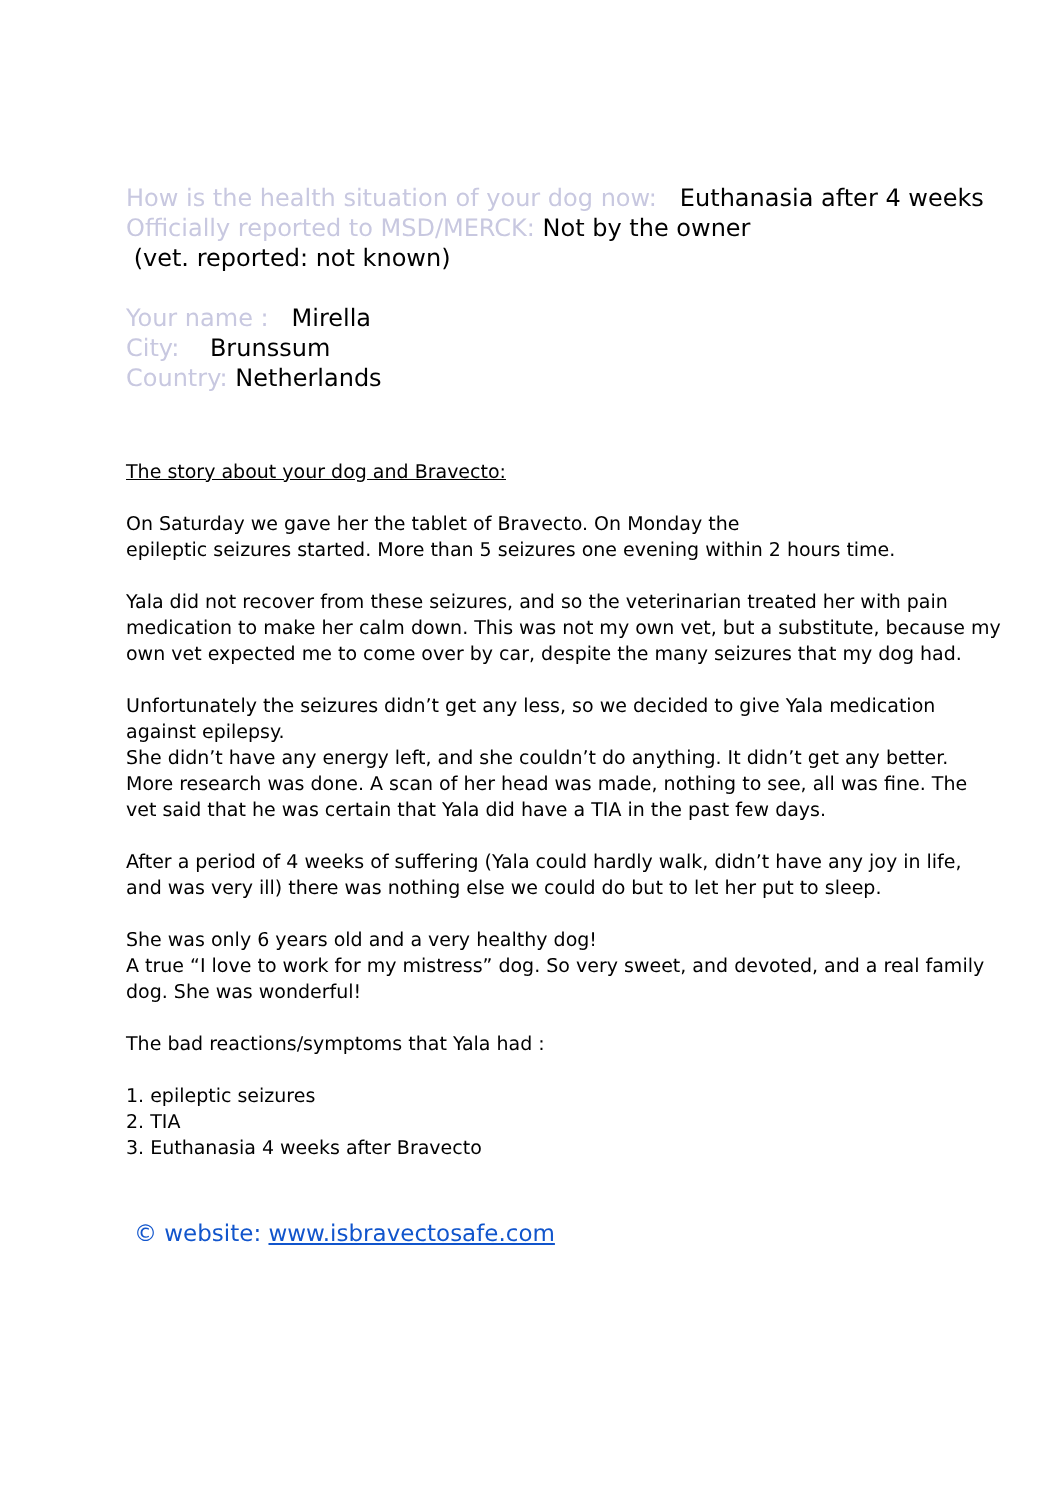How is the health situation of your dog now: Euthanasia after 4 weeks
Officially reported to MSD/MERCK: Not by the owner
(vet. reported: not known)
Your name : Mirella
City: Brunssum
Country: Netherlands
The story about your dog and Bravecto:
On Saturday we gave her the tablet of Bravecto. On Monday the
epileptic seizures started. More than 5 seizures one evening within 2 hours time.
Yala did not recover from these seizures, and so the veterinarian treated her with pain medication to make her calm down. This was not my own vet, but a substitute, because my own vet expected me to come over by car, despite the many seizures that my dog had.
Unfortunately the seizures didn’t get any less, so we decided to give Yala medication against epilepsy.
She didn’t have any energy left, and she couldn’t do anything. It didn’t get any better. More research was done. A scan of her head was made, nothing to see, all was fine. The vet said that he was certain that Yala did have a TIA in the past few days.
After a period of 4 weeks of suffering (Yala could hardly walk, didn’t have any joy in life, and was very ill) there was nothing else we could do but to let her put to sleep.
She was only 6 years old and a very healthy dog!
A true “I love to work for my mistress” dog. So very sweet, and devoted, and a real family dog. She was wonderful!
The bad reactions/symptoms that Yala had :
1. epileptic seizures
2. TIA
3. Euthanasia 4 weeks after Bravecto
© website: www.isbravectosafe.com